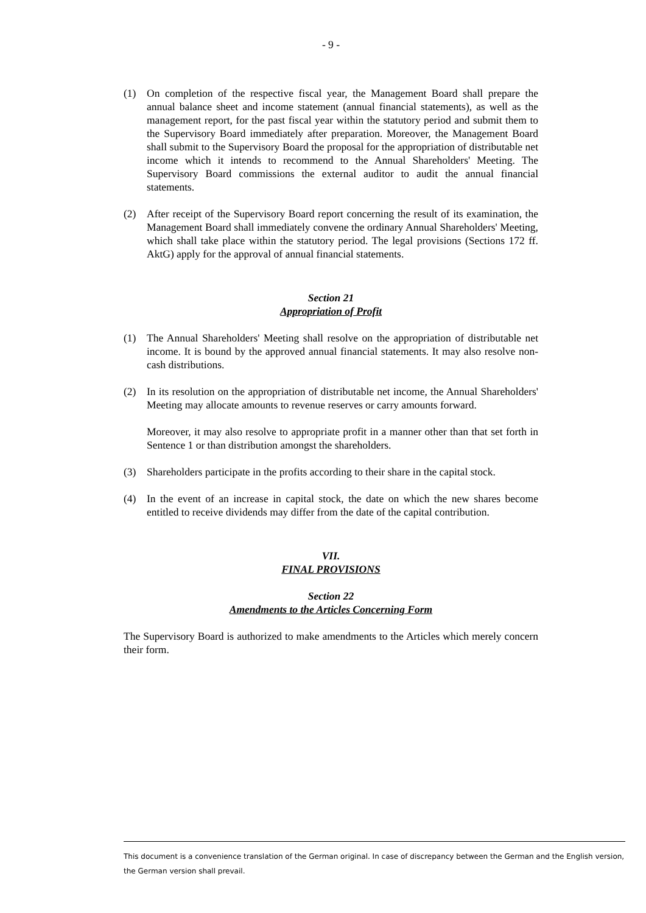- 9 -
(1) On completion of the respective fiscal year, the Management Board shall prepare the annual balance sheet and income statement (annual financial statements), as well as the management report, for the past fiscal year within the statutory period and submit them to the Supervisory Board immediately after preparation. Moreover, the Management Board shall submit to the Supervisory Board the proposal for the appropriation of distributable net income which it intends to recommend to the Annual Shareholders' Meeting. The Supervisory Board commissions the external auditor to audit the annual financial statements.
(2) After receipt of the Supervisory Board report concerning the result of its examination, the Management Board shall immediately convene the ordinary Annual Shareholders' Meeting, which shall take place within the statutory period. The legal provisions (Sections 172 ff. AktG) apply for the approval of annual financial statements.
Section 21
Appropriation of Profit
(1) The Annual Shareholders' Meeting shall resolve on the appropriation of distributable net income. It is bound by the approved annual financial statements. It may also resolve non-cash distributions.
(2) In its resolution on the appropriation of distributable net income, the Annual Shareholders' Meeting may allocate amounts to revenue reserves or carry amounts forward.
Moreover, it may also resolve to appropriate profit in a manner other than that set forth in Sentence 1 or than distribution amongst the shareholders.
(3) Shareholders participate in the profits according to their share in the capital stock.
(4) In the event of an increase in capital stock, the date on which the new shares become entitled to receive dividends may differ from the date of the capital contribution.
VII.
FINAL PROVISIONS
Section 22
Amendments to the Articles Concerning Form
The Supervisory Board is authorized to make amendments to the Articles which merely concern their form.
This document is a convenience translation of the German original. In case of discrepancy between the German and the English version, the German version shall prevail.